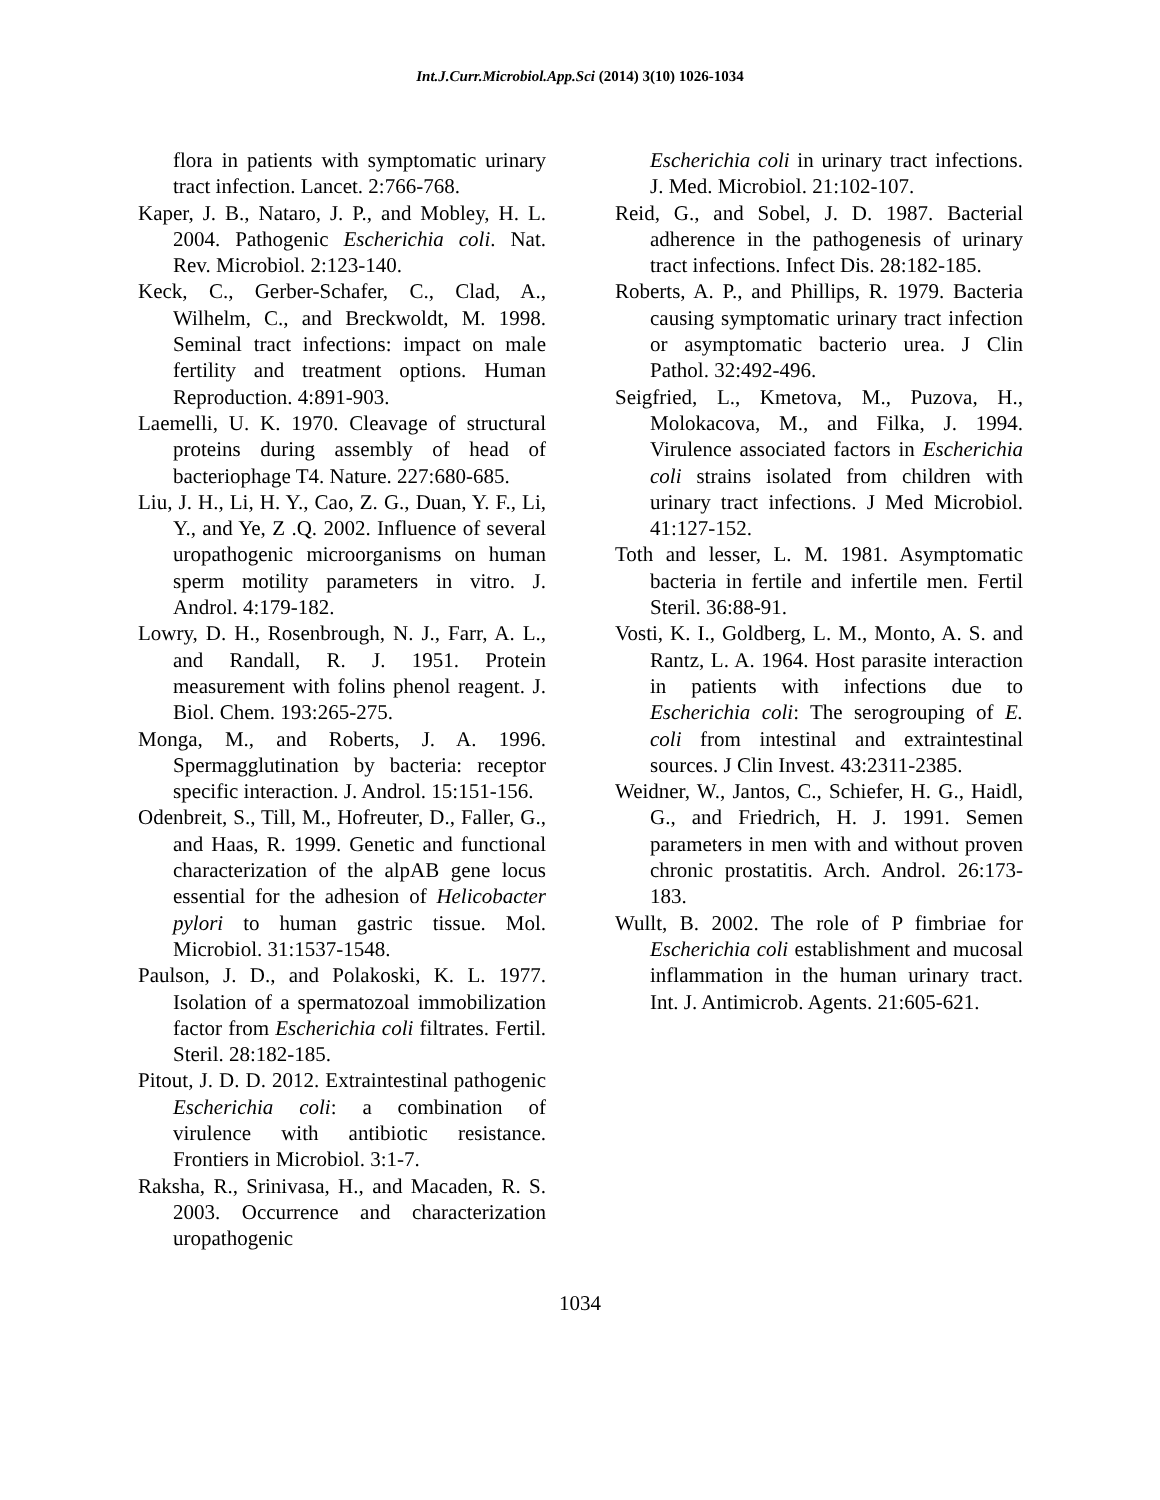Int.J.Curr.Microbiol.App.Sci (2014) 3(10) 1026-1034
flora in patients with symptomatic urinary tract infection. Lancet. 2:766-768.
Kaper, J. B., Nataro, J. P., and Mobley, H. L. 2004. Pathogenic Escherichia coli. Nat. Rev. Microbiol. 2:123-140.
Keck, C., Gerber-Schafer, C., Clad, A., Wilhelm, C., and Breckwoldt, M. 1998. Seminal tract infections: impact on male fertility and treatment options. Human Reproduction. 4:891-903.
Laemelli, U. K. 1970. Cleavage of structural proteins during assembly of head of bacteriophage T4. Nature. 227:680-685.
Liu, J. H., Li, H. Y., Cao, Z. G., Duan, Y. F., Li, Y., and Ye, Z .Q. 2002. Influence of several uropathogenic microorganisms on human sperm motility parameters in vitro. J. Androl. 4:179-182.
Lowry, D. H., Rosenbrough, N. J., Farr, A. L., and Randall, R. J. 1951. Protein measurement with folins phenol reagent. J. Biol. Chem. 193:265-275.
Monga, M., and Roberts, J. A. 1996. Spermagglutination by bacteria: receptor specific interaction. J. Androl. 15:151-156.
Odenbreit, S., Till, M., Hofreuter, D., Faller, G., and Haas, R. 1999. Genetic and functional characterization of the alpAB gene locus essential for the adhesion of Helicobacter pylori to human gastric tissue. Mol. Microbiol. 31:1537-1548.
Paulson, J. D., and Polakoski, K. L. 1977. Isolation of a spermatozoal immobilization factor from Escherichia coli filtrates. Fertil. Steril. 28:182-185.
Pitout, J. D. D. 2012. Extraintestinal pathogenic Escherichia coli: a combination of virulence with antibiotic resistance. Frontiers in Microbiol. 3:1-7.
Raksha, R., Srinivasa, H., and Macaden, R. S. 2003. Occurrence and characterization uropathogenic
Escherichia coli in urinary tract infections. J. Med. Microbiol. 21:102-107.
Reid, G., and Sobel, J. D. 1987. Bacterial adherence in the pathogenesis of urinary tract infections. Infect Dis. 28:182-185.
Roberts, A. P., and Phillips, R. 1979. Bacteria causing symptomatic urinary tract infection or asymptomatic bacterio urea. J Clin Pathol. 32:492-496.
Seigfried, L., Kmetova, M., Puzova, H., Molokacova, M., and Filka, J. 1994. Virulence associated factors in Escherichia coli strains isolated from children with urinary tract infections. J Med Microbiol. 41:127-152.
Toth and lesser, L. M. 1981. Asymptomatic bacteria in fertile and infertile men. Fertil Steril. 36:88-91.
Vosti, K. I., Goldberg, L. M., Monto, A. S. and Rantz, L. A. 1964. Host parasite interaction in patients with infections due to Escherichia coli: The serogrouping of E. coli from intestinal and extraintestinal sources. J Clin Invest. 43:2311-2385.
Weidner, W., Jantos, C., Schiefer, H. G., Haidl, G., and Friedrich, H. J. 1991. Semen parameters in men with and without proven chronic prostatitis. Arch. Androl. 26:173-183.
Wullt, B. 2002. The role of P fimbriae for Escherichia coli establishment and mucosal inflammation in the human urinary tract. Int. J. Antimicrob. Agents. 21:605-621.
1034